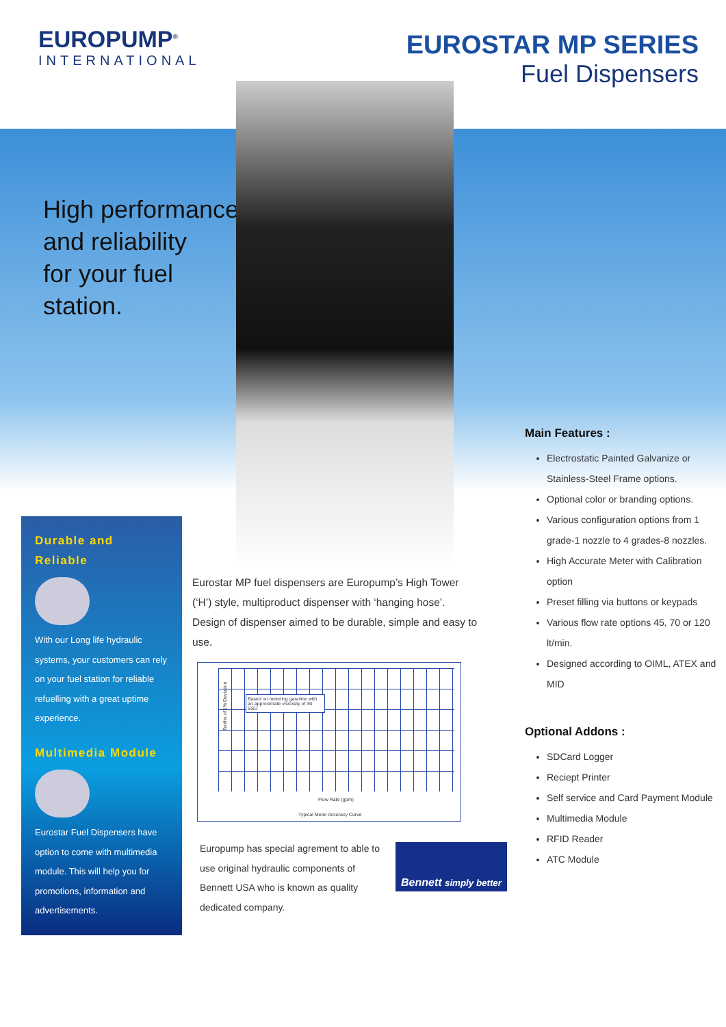EUROPUMP<sup>®</sup>
INTERNATIONAL
EUROSTAR MP SERIES
Fuel Dispensers
High performance
and reliability
for your fuel
station.
Durable and Reliable
With our Long life hydraulic systems, your customers can rely on your fuel station for reliable refuelling with a great uptime experience.
Multimedia Module
Eurostar Fuel Dispensers have option to come with multimedia module. This will help you for promotions, information and advertisements.
Eurostar MP fuel dispensers are Europump’s High Tower (‘H’) style, multiproduct dispenser with ‘hanging hose’. Design of dispenser aimed to be durable, simple and easy to use.
Based on metering gasoline with an approximate viscosity of 30 SSU
Tenths of 1% Deviation
Flow Rate (gpm)
Typical Meter Accuracy Curve
Europump has special agrement to able to use original hydraulic components of Bennett USA who is known as quality dedicated company.
Bennett simply better
Main Features :
Electrostatic Painted Galvanize or Stainless-Steel Frame options.
Optional color or branding options.
Various configuration options from 1 grade-1 nozzle to 4 grades-8 nozzles.
High Accurate Meter with Calibration option
Preset filling via buttons or keypads
Various flow rate options 45, 70 or 120 lt/min.
Designed according to OIML, ATEX and MID
Optional Addons :
SDCard Logger
Reciept Printer
Self service and Card Payment Module
Multimedia Module
RFID Reader
ATC Module